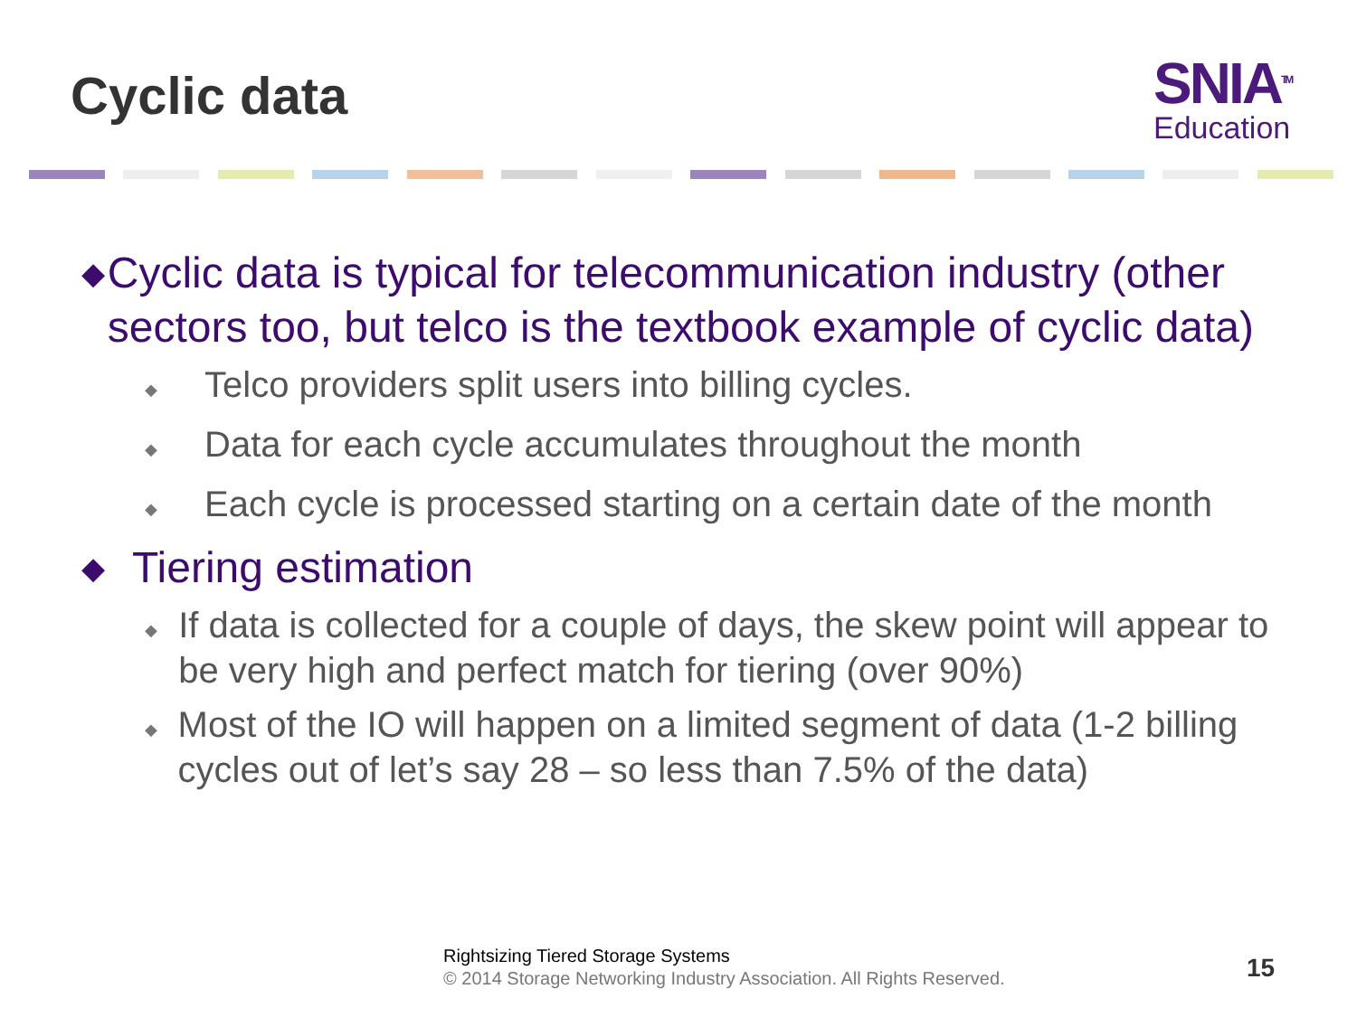Cyclic data
SNIA<sup>TM</sup>
Education
◆ Cyclic data is typical for telecommunication industry (other sectors too, but telco is the textbook example of cyclic data)
◆ Telco providers split users into billing cycles.
◆ Data for each cycle accumulates throughout the month
◆ Each cycle is processed starting on a certain date of the month
◆ Tiering estimation
◆ If data is collected for a couple of days, the skew point will appear to be very high and perfect match for tiering (over 90%)
◆ Most of the IO will happen on a limited segment of data (1-2 billing cycles out of let’s say 28 – so less than 7.5% of the data)
Rightsizing Tiered Storage Systems
© 2014 Storage Networking Industry Association. All Rights Reserved.
15